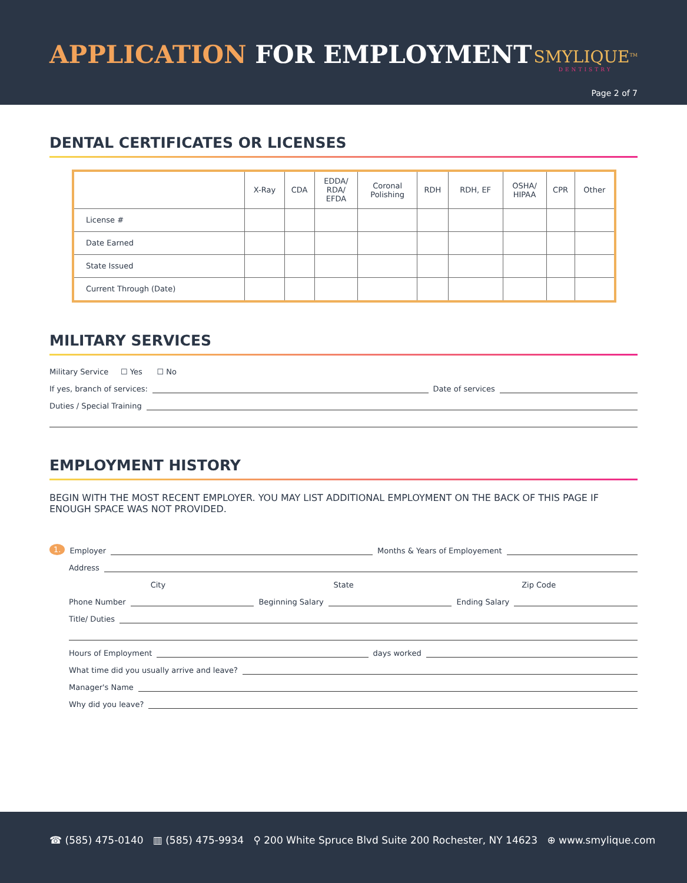APPLICATION FOR EMPLOYMENT SMYLIQUE<sup>TM</sup>
DENTISTRY
Page 2 of 7
DENTAL CERTIFICATES OR LICENSES
| | X-Ray | CDA | EDDA/ RDA/ EFDA | Coronal Polishing | RDH | RDH, EF | OSHA/ HIPAA | CPR | Other |
| --- | --- | --- | --- | --- | --- | --- | --- | --- | --- |
| License # | | | | | | | | | |
| Date Earned | | | | | | | | | |
| State Issued | | | | | | | | | |
| Current Through (Date) | | | | | | | | | |
MILITARY SERVICES
Military Service ☐ Yes ☐ No
If yes, branch of services: Date of services
Duties / Special Training
EMPLOYMENT HISTORY
BEGIN WITH THE MOST RECENT EMPLOYER. YOU MAY LIST ADDITIONAL EMPLOYMENT ON THE BACK OF THIS PAGE IF ENOUGH SPACE WAS NOT PROVIDED.
1. Employer Months & Years of Employement
Address
City State Zip Code
Phone Number Beginning Salary Ending Salary
Title/ Duties
Hours of Employment days worked
What time did you usually arrive and leave?
Manager's Name
Why did you leave?
☎ (585) 475-0140 ▥ (585) 475-9934 ⚲ 200 White Spruce Blvd Suite 200 Rochester, NY 14623 ⊕ www.smylique.com